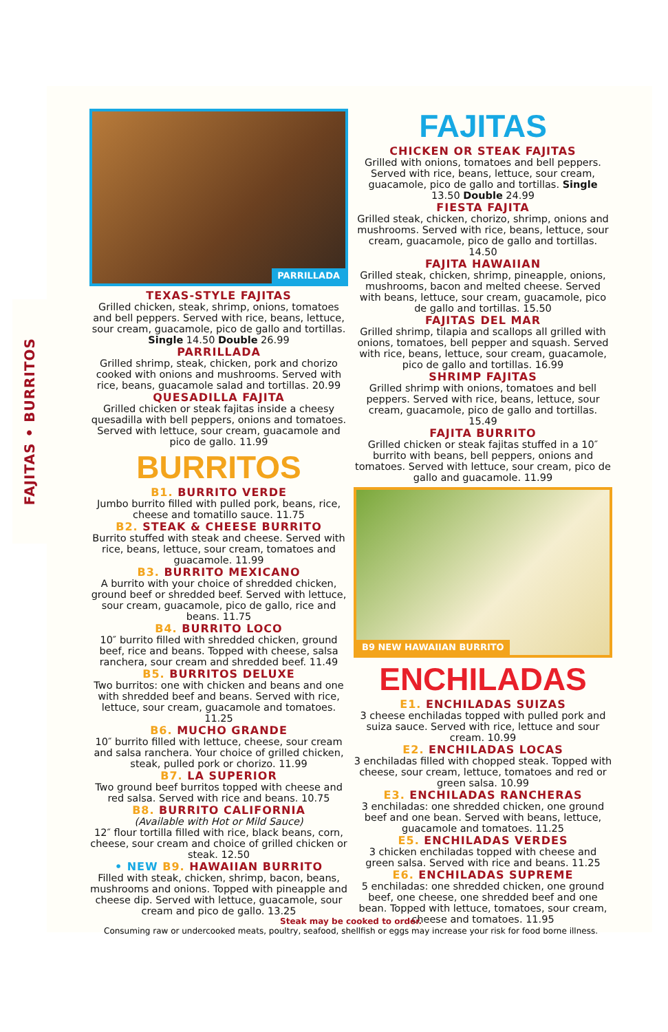FAJITAS • BURRITOS
PARRILLADA
TEXAS-STYLE FAJITAS
Grilled chicken, steak, shrimp, onions, tomatoes and bell peppers. Served with rice, beans, lettuce, sour cream, guacamole, pico de gallo and tortillas. Single 14.50 Double 26.99
PARRILLADA
Grilled shrimp, steak, chicken, pork and chorizo cooked with onions and mushrooms. Served with rice, beans, guacamole salad and tortillas. 20.99
QUESADILLA FAJITA
Grilled chicken or steak fajitas inside a cheesy quesadilla with bell peppers, onions and tomatoes. Served with lettuce, sour cream, guacamole and pico de gallo. 11.99
BURRITOS
B1. BURRITO VERDE
Jumbo burrito filled with pulled pork, beans, rice, cheese and tomatillo sauce. 11.75
B2. STEAK & CHEESE BURRITO
Burrito stuffed with steak and cheese. Served with rice, beans, lettuce, sour cream, tomatoes and guacamole. 11.99
B3. BURRITO MEXICANO
A burrito with your choice of shredded chicken, ground beef or shredded beef. Served with lettuce, sour cream, guacamole, pico de gallo, rice and beans. 11.75
B4. BURRITO LOCO
10″ burrito filled with shredded chicken, ground beef, rice and beans. Topped with cheese, salsa ranchera, sour cream and shredded beef. 11.49
B5. BURRITOS DELUXE
Two burritos: one with chicken and beans and one with shredded beef and beans. Served with rice, lettuce, sour cream, guacamole and tomatoes. 11.25
B6. MUCHO GRANDE
10″ burrito filled with lettuce, cheese, sour cream and salsa ranchera. Your choice of grilled chicken, steak, pulled pork or chorizo. 11.99
B7. LA SUPERIOR
Two ground beef burritos topped with cheese and red salsa. Served with rice and beans. 10.75
B8. BURRITO CALIFORNIA
(Available with Hot or Mild Sauce)
12″ flour tortilla filled with rice, black beans, corn, cheese, sour cream and choice of grilled chicken or steak. 12.50
• NEW B9. HAWAIIAN BURRITO
Filled with steak, chicken, shrimp, bacon, beans, mushrooms and onions. Topped with pineapple and cheese dip. Served with lettuce, guacamole, sour cream and pico de gallo. 13.25
FAJITAS
CHICKEN OR STEAK FAJITAS
Grilled with onions, tomatoes and bell peppers. Served with rice, beans, lettuce, sour cream, guacamole, pico de gallo and tortillas. Single 13.50 Double 24.99
FIESTA FAJITA
Grilled steak, chicken, chorizo, shrimp, onions and mushrooms. Served with rice, beans, lettuce, sour cream, guacamole, pico de gallo and tortillas. 14.50
FAJITA HAWAIIAN
Grilled steak, chicken, shrimp, pineapple, onions, mushrooms, bacon and melted cheese. Served with beans, lettuce, sour cream, guacamole, pico de gallo and tortillas. 15.50
FAJITAS DEL MAR
Grilled shrimp, tilapia and scallops all grilled with onions, tomatoes, bell pepper and squash. Served with rice, beans, lettuce, sour cream, guacamole, pico de gallo and tortillas. 16.99
SHRIMP FAJITAS
Grilled shrimp with onions, tomatoes and bell peppers. Served with rice, beans, lettuce, sour cream, guacamole, pico de gallo and tortillas. 15.49
FAJITA BURRITO
Grilled chicken or steak fajitas stuffed in a 10″ burrito with beans, bell peppers, onions and tomatoes. Served with lettuce, sour cream, pico de gallo and guacamole. 11.99
B9 NEW HAWAIIAN BURRITO
ENCHILADAS
E1. ENCHILADAS SUIZAS
3 cheese enchiladas topped with pulled pork and suiza sauce. Served with rice, lettuce and sour cream. 10.99
E2. ENCHILADAS LOCAS
3 enchiladas filled with chopped steak. Topped with cheese, sour cream, lettuce, tomatoes and red or green salsa. 10.99
E3. ENCHILADAS RANCHERAS
3 enchiladas: one shredded chicken, one ground beef and one bean. Served with beans, lettuce, guacamole and tomatoes. 11.25
E5. ENCHILADAS VERDES
3 chicken enchiladas topped with cheese and green salsa. Served with rice and beans. 11.25
E6. ENCHILADAS SUPREME
5 enchiladas: one shredded chicken, one ground beef, one cheese, one shredded beef and one bean. Topped with lettuce, tomatoes, sour cream, cheese and tomatoes. 11.95
Steak may be cooked to order.
Consuming raw or undercooked meats, poultry, seafood, shellfish or eggs may increase your risk for food borne illness.